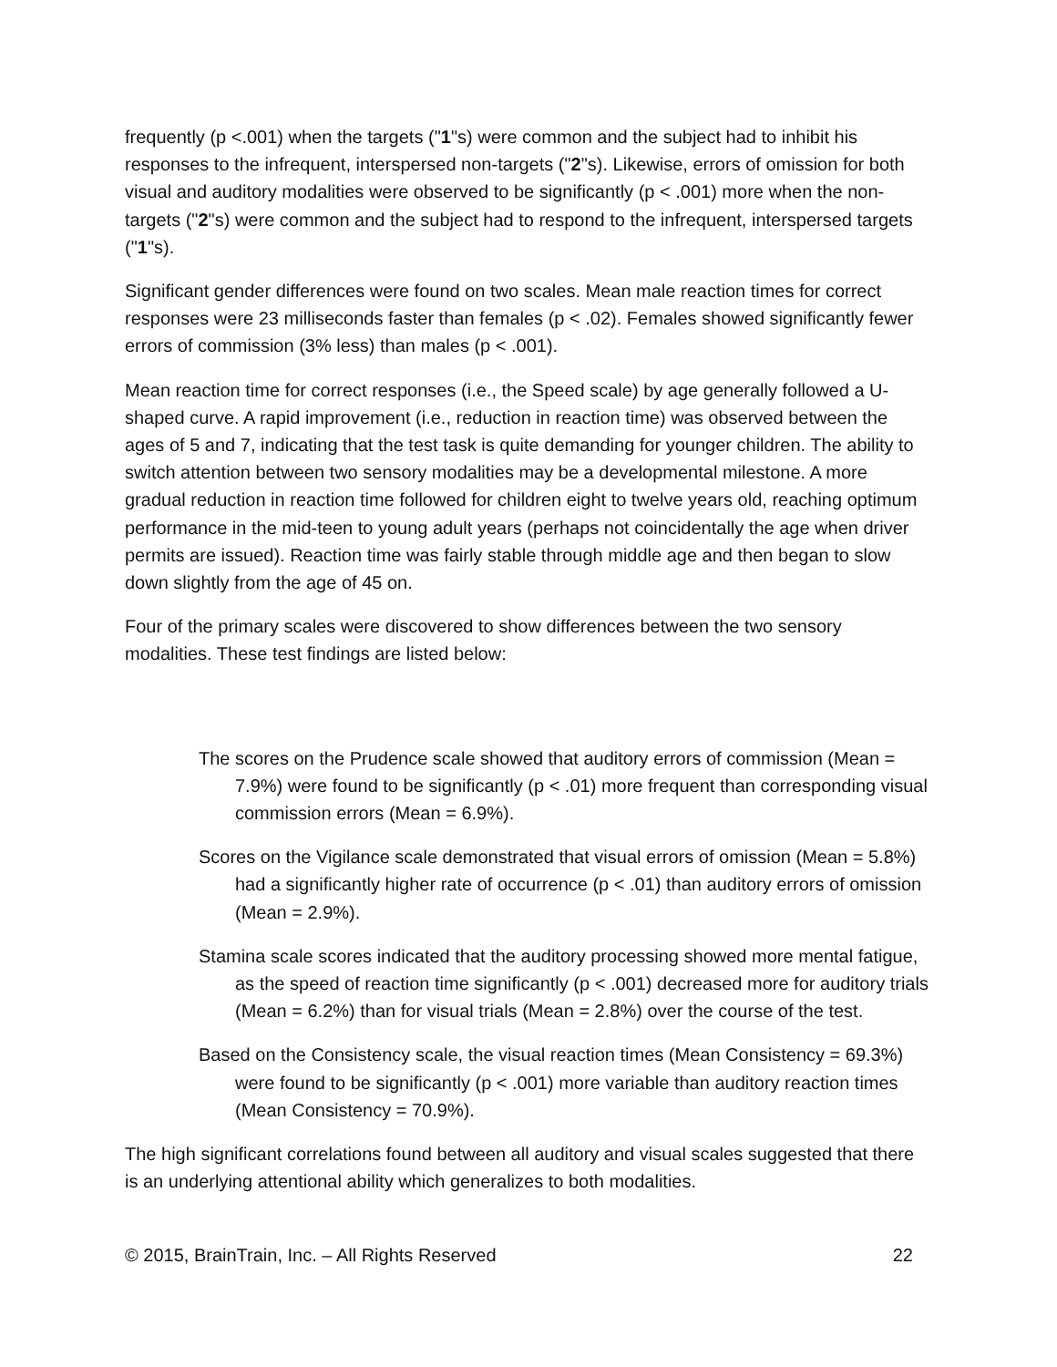frequently (p <.001) when the targets ("1"s) were common and the subject had to inhibit his responses to the infrequent, interspersed non-targets ("2"s). Likewise, errors of omission for both visual and auditory modalities were observed to be significantly (p < .001) more when the non-targets ("2"s) were common and the subject had to respond to the infrequent, interspersed targets ("1"s).
Significant gender differences were found on two scales. Mean male reaction times for correct responses were 23 milliseconds faster than females (p < .02). Females showed significantly fewer errors of commission (3% less) than males (p < .001).
Mean reaction time for correct responses (i.e., the Speed scale) by age generally followed a U-shaped curve. A rapid improvement (i.e., reduction in reaction time) was observed between the ages of 5 and 7, indicating that the test task is quite demanding for younger children. The ability to switch attention between two sensory modalities may be a developmental milestone. A more gradual reduction in reaction time followed for children eight to twelve years old, reaching optimum performance in the mid-teen to young adult years (perhaps not coincidentally the age when driver permits are issued). Reaction time was fairly stable through middle age and then began to slow down slightly from the age of 45 on.
Four of the primary scales were discovered to show differences between the two sensory modalities. These test findings are listed below:
The scores on the Prudence scale showed that auditory errors of commission (Mean = 7.9%) were found to be significantly (p < .01) more frequent than corresponding visual commission errors (Mean = 6.9%).
Scores on the Vigilance scale demonstrated that visual errors of omission (Mean = 5.8%) had a significantly higher rate of occurrence (p < .01) than auditory errors of omission (Mean = 2.9%).
Stamina scale scores indicated that the auditory processing showed more mental fatigue, as the speed of reaction time significantly (p < .001) decreased more for auditory trials (Mean = 6.2%) than for visual trials (Mean = 2.8%) over the course of the test.
Based on the Consistency scale, the visual reaction times (Mean Consistency = 69.3%) were found to be significantly (p < .001) more variable than auditory reaction times (Mean Consistency = 70.9%).
The high significant correlations found between all auditory and visual scales suggested that there is an underlying attentional ability which generalizes to both modalities.
© 2015, BrainTrain, Inc. – All Rights Reserved 22